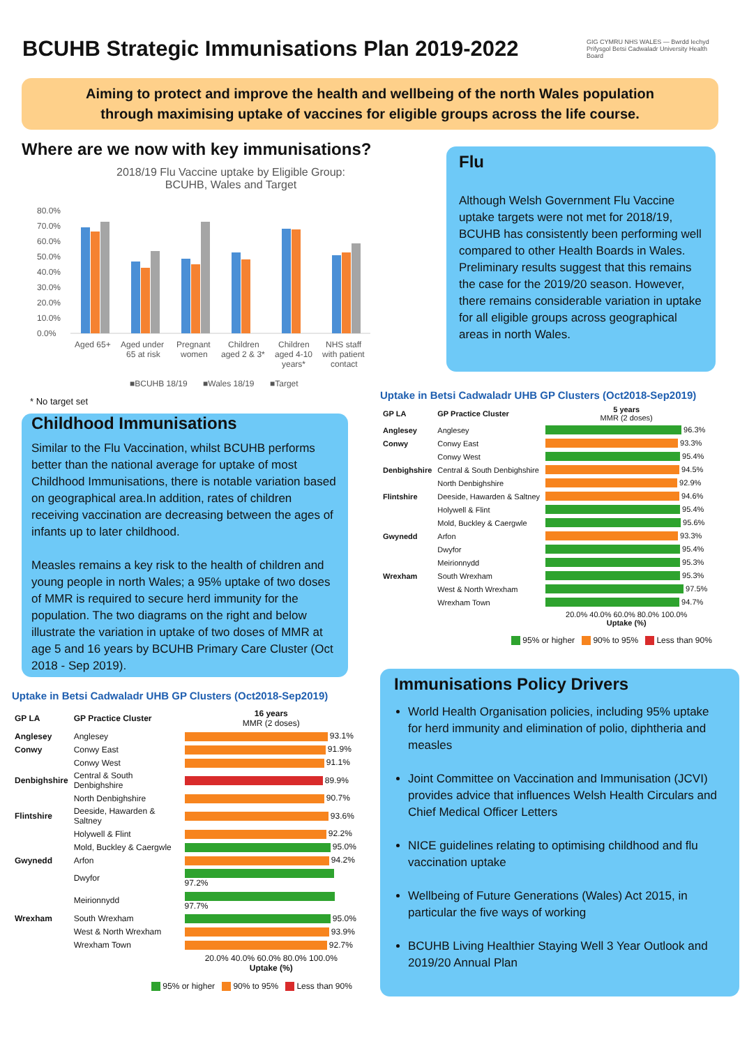BCUHB Strategic Immunisations Plan 2019-2022
GIG CYMRU NHS WALES — Bwrdd Iechyd Prifysgol Betsi Cadwaladr University Health Board
Aiming to protect and improve the health and wellbeing of the north Wales population
through maximising uptake of vaccines for eligible groups across the life course.
Where are we now with key immunisations?
2018/19 Flu Vaccine uptake by Eligible Group:
BCUHB, Wales and Target
80.0%
70.0%
60.0%
50.0%
40.0%
30.0%
20.0%
10.0%
0.0%
Aged 65+
Aged under
65 at risk
Pregnant
women
Children
aged 2 & 3*
Children
aged 4-10
years*
NHS staff
with patient
contact
■BCUHB 18/19
■Wales 18/19
■Target
* No target set
Flu
Although Welsh Government Flu Vaccine uptake targets were not met for 2018/19, BCUHB has consistently been performing well compared to other Health Boards in Wales. Preliminary results suggest that this remains the case for the 2019/20 season. However, there remains considerable variation in uptake for all eligible groups across geographical areas in north Wales.
Childhood Immunisations
Similar to the Flu Vaccination, whilst BCUHB performs better than the national average for uptake of most Childhood Immunisations, there is notable variation based on geographical area.In addition, rates of children receiving vaccination are decreasing between the ages of infants up to later childhood.
Measles remains a key risk to the health of children and young people in north Wales; a 95% uptake of two doses of MMR is required to secure herd immunity for the population. The two diagrams on the right and below illustrate the variation in uptake of two doses of MMR at age 5 and 16 years by BCUHB Primary Care Cluster (Oct 2018 - Sep 2019).
Uptake in Betsi Cadwaladr UHB GP Clusters (Oct2018-Sep2019)
| GP LA | GP Practice Cluster | 16 years MMR (2 doses) |
| --- | --- | --- |
| Anglesey | Anglesey | 93.1% |
| Conwy | Conwy East | 91.9% |
| | Conwy West | 91.1% |
| Denbighshire | Central & South Denbighshire | 89.9% |
| | North Denbighshire | 90.7% |
| Flintshire | Deeside, Hawarden & Saltney | 93.6% |
| | Holywell & Flint | 92.2% |
| | Mold, Buckley & Caergwle | 95.0% |
| Gwynedd | Arfon | 94.2% |
| | Dwyfor | 97.2% |
| | Meirionnydd | 97.7% |
| Wrexham | South Wrexham | 95.0% |
| | West & North Wrexham | 93.9% |
| | Wrexham Town | 92.7% |
| | | 20.0% 40.0% 60.0% 80.0% 100.0% Uptake (%) |
95% or higher 90% to 95% Less than 90%
Uptake in Betsi Cadwaladr UHB GP Clusters (Oct2018-Sep2019)
| GP LA | GP Practice Cluster | 5 years MMR (2 doses) |
| --- | --- | --- |
| Anglesey | Anglesey | 96.3% |
| Conwy | Conwy East | 93.3% |
| | Conwy West | 95.4% |
| Denbighshire | Central & South Denbighshire | 94.5% |
| | North Denbighshire | 92.9% |
| Flintshire | Deeside, Hawarden & Saltney | 94.6% |
| | Holywell & Flint | 95.4% |
| | Mold, Buckley & Caergwle | 95.6% |
| Gwynedd | Arfon | 93.3% |
| | Dwyfor | 95.4% |
| | Meirionnydd | 95.3% |
| Wrexham | South Wrexham | 95.3% |
| | West & North Wrexham | 97.5% |
| | Wrexham Town | 94.7% |
| | | 20.0% 40.0% 60.0% 80.0% 100.0% Uptake (%) |
95% or higher 90% to 95% Less than 90%
Immunisations Policy Drivers
World Health Organisation policies, including 95% uptake for herd immunity and elimination of polio, diphtheria and measles
Joint Committee on Vaccination and Immunisation (JCVI) provides advice that influences Welsh Health Circulars and Chief Medical Officer Letters
NICE guidelines relating to optimising childhood and flu vaccination uptake
Wellbeing of Future Generations (Wales) Act 2015, in particular the five ways of working
BCUHB Living Healthier Staying Well 3 Year Outlook and 2019/20 Annual Plan